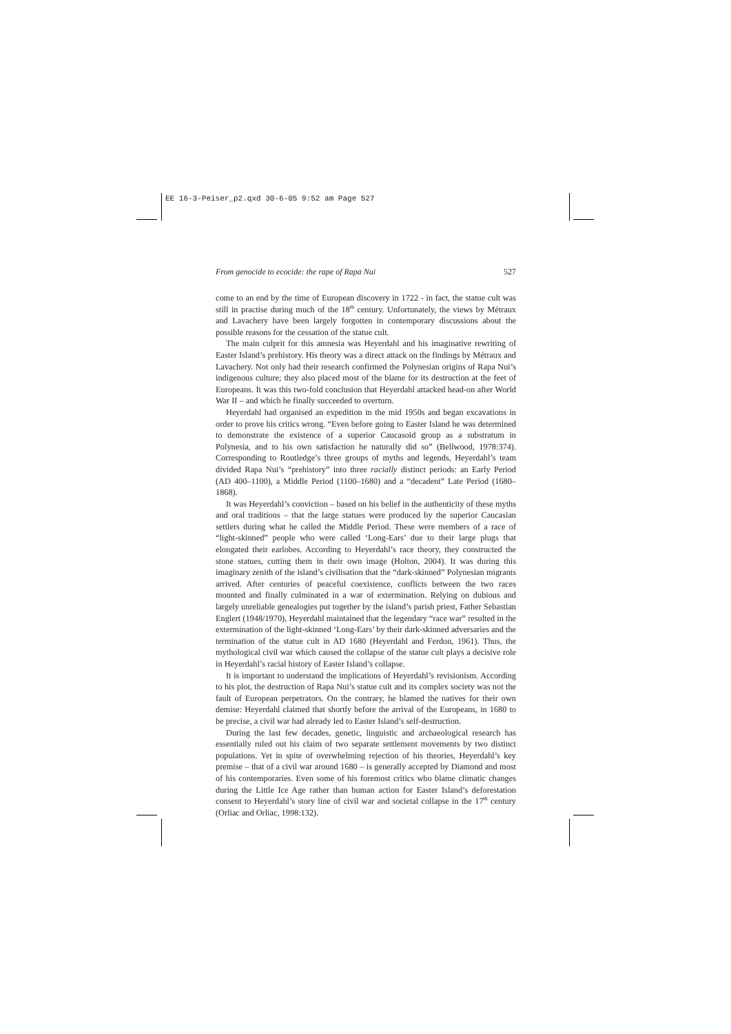EE 16-3-Peiser_p2.qxd 30-6-05 9:52 am Page 527
From genocide to ecocide: the rape of Rapa Nui 527
come to an end by the time of European discovery in 1722 - in fact, the statue cult was still in practise during much of the 18<sup>th</sup> century. Unfortunately, the views by Métraux and Lavachery have been largely forgotten in contemporary discussions about the possible reasons for the cessation of the statue cult.
The main culprit for this amnesia was Heyerdahl and his imaginative rewriting of Easter Island’s prehistory. His theory was a direct attack on the findings by Métraux and Lavachery. Not only had their research confirmed the Polynesian origins of Rapa Nui’s indigenous culture; they also placed most of the blame for its destruction at the feet of Europeans. It was this two-fold conclusion that Heyerdahl attacked head-on after World War II – and which he finally succeeded to overturn.
Heyerdahl had organised an expedition in the mid 1950s and began excavations in order to prove his critics wrong. “Even before going to Easter Island he was determined to demonstrate the existence of a superior Caucasoid group as a substratum in Polynesia, and to his own satisfaction he naturally did so” (Bellwood, 1978:374). Corresponding to Routledge’s three groups of myths and legends, Heyerdahl’s team divided Rapa Nui’s “prehistory” into three racially distinct periods: an Early Period (AD 400–1100), a Middle Period (1100–1680) and a “decadent” Late Period (1680–1868).
It was Heyerdahl’s conviction – based on his belief in the authenticity of these myths and oral traditions – that the large statues were produced by the superior Caucasian settlers during what he called the Middle Period. These were members of a race of “light-skinned” people who were called ‘Long-Ears’ due to their large plugs that elongated their earlobes. According to Heyerdahl’s race theory, they constructed the stone statues, cutting them in their own image (Holton, 2004). It was during this imaginary zenith of the island’s civilisation that the “dark-skinned” Polynesian migrants arrived. After centuries of peaceful coexistence, conflicts between the two races mounted and finally culminated in a war of extermination. Relying on dubious and largely unreliable genealogies put together by the island’s parish priest, Father Sebastian Englert (1948/1970), Heyerdahl maintained that the legendary “race war” resulted in the extermination of the light-skinned ‘Long-Ears’ by their dark-skinned adversaries and the termination of the statue cult in AD 1680 (Heyerdahl and Ferdon, 1961). Thus, the mythological civil war which caused the collapse of the statue cult plays a decisive role in Heyerdahl’s racial history of Easter Island’s collapse.
It is important to understand the implications of Heyerdahl’s revisionism. According to his plot, the destruction of Rapa Nui’s statue cult and its complex society was not the fault of European perpetrators. On the contrary, he blamed the natives for their own demise: Heyerdahl claimed that shortly before the arrival of the Europeans, in 1680 to be precise, a civil war had already led to Easter Island’s self-destruction.
During the last few decades, genetic, linguistic and archaeological research has essentially ruled out his claim of two separate settlement movements by two distinct populations. Yet in spite of overwhelming rejection of his theories, Heyerdahl’s key premise – that of a civil war around 1680 – is generally accepted by Diamond and most of his contemporaries. Even some of his foremost critics who blame climatic changes during the Little Ice Age rather than human action for Easter Island’s deforestation consent to Heyerdahl’s story line of civil war and societal collapse in the 17<sup>th</sup> century (Orliac and Orliac, 1998:132).